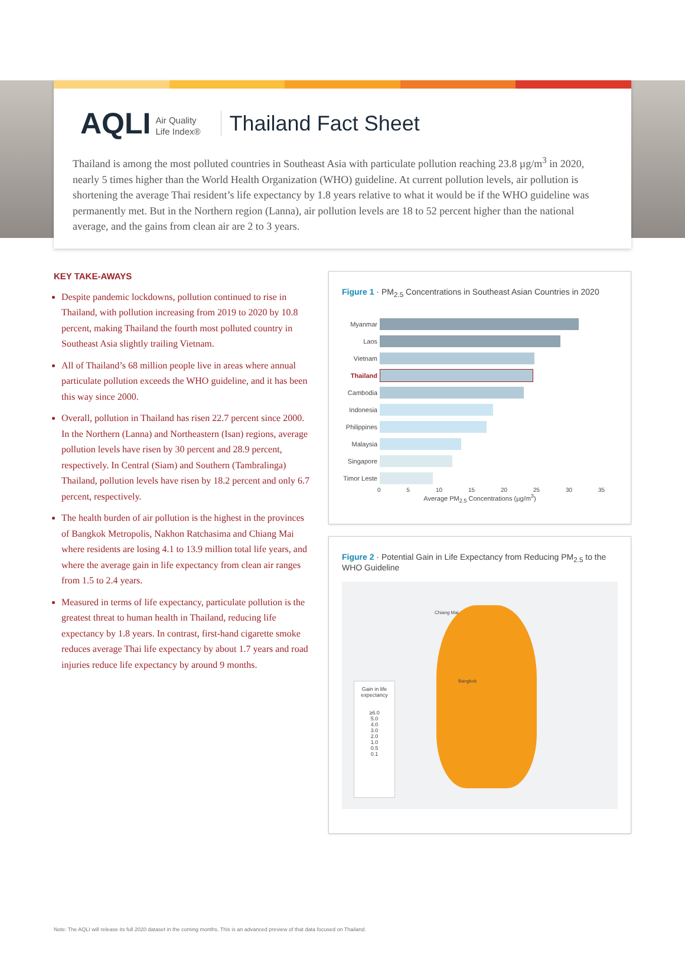AQLI Air Quality
Life Index®
Thailand Fact Sheet
Thailand is among the most polluted countries in Southeast Asia with particulate pollution reaching 23.8 µg/m<sup>3</sup> in 2020, nearly 5 times higher than the World Health Organization (WHO) guideline. At current pollution levels, air pollution is shortening the average Thai resident’s life expectancy by 1.8 years relative to what it would be if the WHO guideline was permanently met. But in the Northern region (Lanna), air pollution levels are 18 to 52 percent higher than the national average, and the gains from clean air are 2 to 3 years.
KEY TAKE-AWAYS
Despite pandemic lockdowns, pollution continued to rise in Thailand, with pollution increasing from 2019 to 2020 by 10.8 percent, making Thailand the fourth most polluted country in Southeast Asia slightly trailing Vietnam.
All of Thailand’s 68 million people live in areas where annual particulate pollution exceeds the WHO guideline, and it has been this way since 2000.
Overall, pollution in Thailand has risen 22.7 percent since 2000. In the Northern (Lanna) and Northeastern (Isan) regions, average pollution levels have risen by 30 percent and 28.9 percent, respectively. In Central (Siam) and Southern (Tambralinga) Thailand, pollution levels have risen by 18.2 percent and only 6.7 percent, respectively.
The health burden of air pollution is the highest in the provinces of Bangkok Metropolis, Nakhon Ratchasima and Chiang Mai where residents are losing 4.1 to 13.9 million total life years, and where the average gain in life expectancy from clean air ranges from 1.5 to 2.4 years.
Measured in terms of life expectancy, particulate pollution is the greatest threat to human health in Thailand, reducing life expectancy by 1.8 years. In contrast, first-hand cigarette smoke reduces average Thai life expectancy by about 1.7 years and road injuries reduce life expectancy by around 9 months.
Figure 1 · PM<sub>2.5</sub> Concentrations in Southeast Asian Countries in 2020
Myanmar
Laos
Vietnam
Thailand
Cambodia
Indonesia
Philippines
Malaysia
Singapore
Timor Leste
0 5 10 15 20 25 30 35
Average PM<sub>2.5</sub> Concentrations (µg/m<sup>3</sup>)
Figure 2 · Potential Gain in Life Expectancy from Reducing PM<sub>2.5</sub> to the WHO Guideline
Chiang Mai
Bangkok
Gain in life
expectancy
≥6.0
5.0
4.0
3.0
2.0
1.0
0.5
0.1
Note: The AQLI will release its full 2020 dataset in the coming months. This is an advanced preview of that data focused on Thailand.